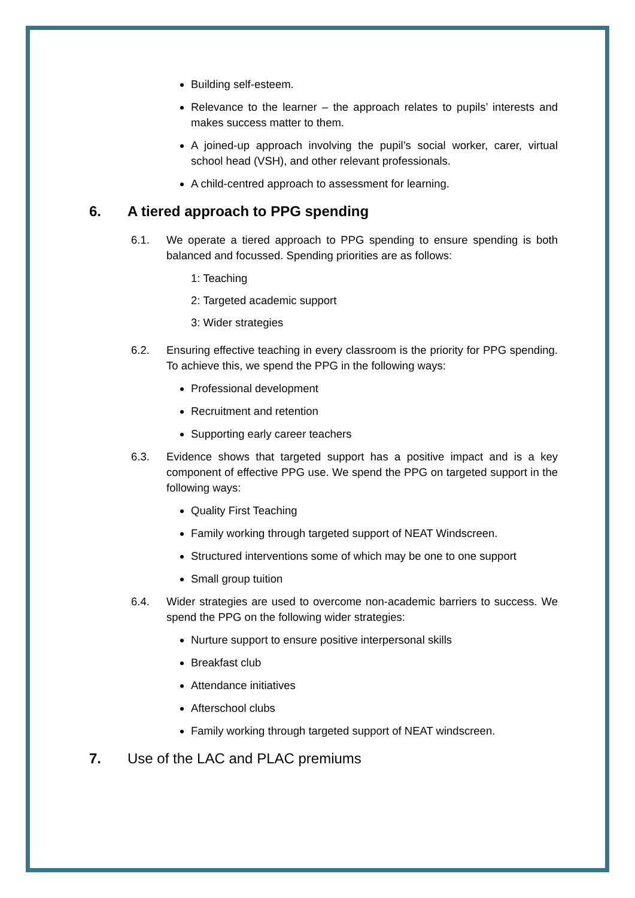Building self-esteem.
Relevance to the learner – the approach relates to pupils’ interests and makes success matter to them.
A joined-up approach involving the pupil’s social worker, carer, virtual school head (VSH), and other relevant professionals.
A child-centred approach to assessment for learning.
6. A tiered approach to PPG spending
6.1. We operate a tiered approach to PPG spending to ensure spending is both balanced and focussed. Spending priorities are as follows:
1: Teaching
2: Targeted academic support
3: Wider strategies
6.2. Ensuring effective teaching in every classroom is the priority for PPG spending. To achieve this, we spend the PPG in the following ways:
Professional development
Recruitment and retention
Supporting early career teachers
6.3. Evidence shows that targeted support has a positive impact and is a key component of effective PPG use. We spend the PPG on targeted support in the following ways:
Quality First Teaching
Family working through targeted support of NEAT Windscreen.
Structured interventions some of which may be one to one support
Small group tuition
6.4. Wider strategies are used to overcome non-academic barriers to success. We spend the PPG on the following wider strategies:
Nurture support to ensure positive interpersonal skills
Breakfast club
Attendance initiatives
Afterschool clubs
Family working through targeted support of NEAT windscreen.
7. Use of the LAC and PLAC premiums